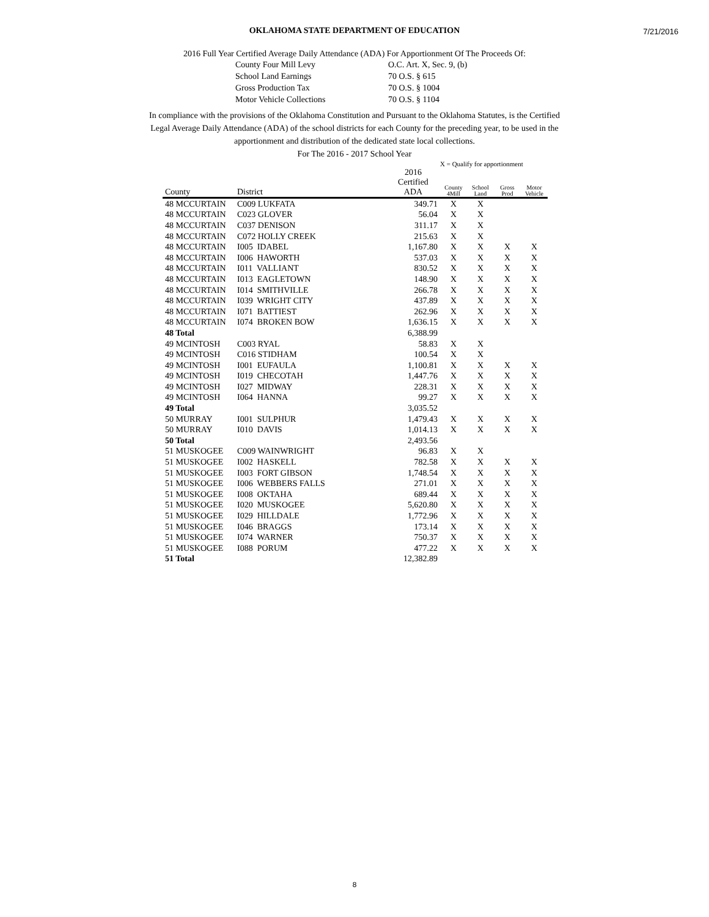7/21/2016
OKLAHOMA STATE DEPARTMENT OF EDUCATION
2016 Full Year Certified Average Daily Attendance (ADA) For Apportionment Of The Proceeds Of:
County Four Mill Levy O.C. Art. X, Sec. 9, (b) School Land Earnings 70 O.S. § 615 Gross Production Tax 70 O.S. § 1004 Motor Vehicle Collections 70 O.S. § 1104
In compliance with the provisions of the Oklahoma Constitution and Pursuant to the Oklahoma Statutes, is the Certified
Legal Average Daily Attendance (ADA) of the school districts for each County for the preceding year, to be used in the
apportionment and distribution of the dedicated state local collections.
For The 2016 - 2017 School Year
X = Qualify for apportionment
| County | District | 2016 Certified ADA | County 4Mill | School Land | Gross Prod | Motor Vehicle |
| --- | --- | --- | --- | --- | --- | --- |
| 48 MCCURTAIN | C009 LUKFATA | 349.71 | X | X | | |
| 48 MCCURTAIN | C023 GLOVER | 56.04 | X | X | | |
| 48 MCCURTAIN | C037 DENISON | 311.17 | X | X | | |
| 48 MCCURTAIN | C072 HOLLY CREEK | 215.63 | X | X | | |
| 48 MCCURTAIN | I005 IDABEL | 1,167.80 | X | X | X | X |
| 48 MCCURTAIN | I006 HAWORTH | 537.03 | X | X | X | X |
| 48 MCCURTAIN | I011 VALLIANT | 830.52 | X | X | X | X |
| 48 MCCURTAIN | I013 EAGLETOWN | 148.90 | X | X | X | X |
| 48 MCCURTAIN | I014 SMITHVILLE | 266.78 | X | X | X | X |
| 48 MCCURTAIN | I039 WRIGHT CITY | 437.89 | X | X | X | X |
| 48 MCCURTAIN | I071 BATTIEST | 262.96 | X | X | X | X |
| 48 MCCURTAIN | I074 BROKEN BOW | 1,636.15 | X | X | X | X |
| 48 Total | | 6,388.99 | | | | |
| 49 MCINTOSH | C003 RYAL | 58.83 | X | X | | |
| 49 MCINTOSH | C016 STIDHAM | 100.54 | X | X | | |
| 49 MCINTOSH | I001 EUFAULA | 1,100.81 | X | X | X | X |
| 49 MCINTOSH | I019 CHECOTAH | 1,447.76 | X | X | X | X |
| 49 MCINTOSH | I027 MIDWAY | 228.31 | X | X | X | X |
| 49 MCINTOSH | I064 HANNA | 99.27 | X | X | X | X |
| 49 Total | | 3,035.52 | | | | |
| 50 MURRAY | I001 SULPHUR | 1,479.43 | X | X | X | X |
| 50 MURRAY | I010 DAVIS | 1,014.13 | X | X | X | X |
| 50 Total | | 2,493.56 | | | | |
| 51 MUSKOGEE | C009 WAINWRIGHT | 96.83 | X | X | | |
| 51 MUSKOGEE | I002 HASKELL | 782.58 | X | X | X | X |
| 51 MUSKOGEE | I003 FORT GIBSON | 1,748.54 | X | X | X | X |
| 51 MUSKOGEE | I006 WEBBERS FALLS | 271.01 | X | X | X | X |
| 51 MUSKOGEE | I008 OKTAHA | 689.44 | X | X | X | X |
| 51 MUSKOGEE | I020 MUSKOGEE | 5,620.80 | X | X | X | X |
| 51 MUSKOGEE | I029 HILLDALE | 1,772.96 | X | X | X | X |
| 51 MUSKOGEE | I046 BRAGGS | 173.14 | X | X | X | X |
| 51 MUSKOGEE | I074 WARNER | 750.37 | X | X | X | X |
| 51 MUSKOGEE | I088 PORUM | 477.22 | X | X | X | X |
| 51 Total | | 12,382.89 | | | | |
8